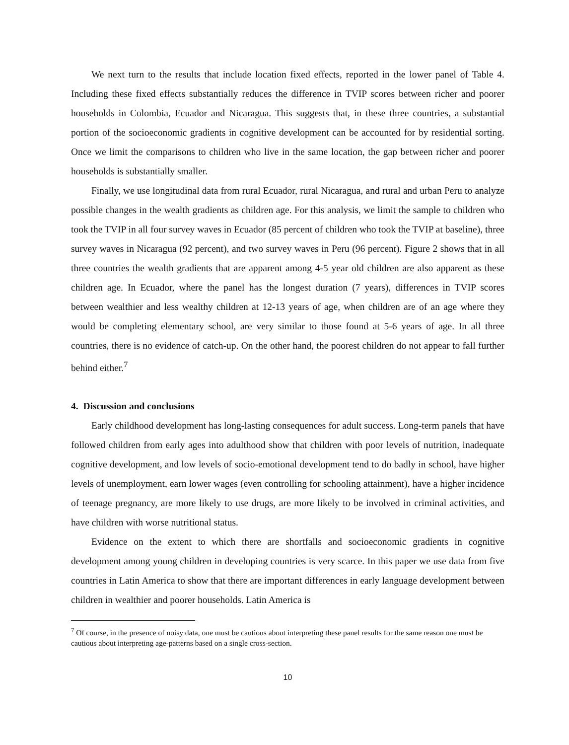We next turn to the results that include location fixed effects, reported in the lower panel of Table 4. Including these fixed effects substantially reduces the difference in TVIP scores between richer and poorer households in Colombia, Ecuador and Nicaragua. This suggests that, in these three countries, a substantial portion of the socioeconomic gradients in cognitive development can be accounted for by residential sorting. Once we limit the comparisons to children who live in the same location, the gap between richer and poorer households is substantially smaller.
Finally, we use longitudinal data from rural Ecuador, rural Nicaragua, and rural and urban Peru to analyze possible changes in the wealth gradients as children age. For this analysis, we limit the sample to children who took the TVIP in all four survey waves in Ecuador (85 percent of children who took the TVIP at baseline), three survey waves in Nicaragua (92 percent), and two survey waves in Peru (96 percent). Figure 2 shows that in all three countries the wealth gradients that are apparent among 4-5 year old children are also apparent as these children age. In Ecuador, where the panel has the longest duration (7 years), differences in TVIP scores between wealthier and less wealthy children at 12-13 years of age, when children are of an age where they would be completing elementary school, are very similar to those found at 5-6 years of age. In all three countries, there is no evidence of catch-up. On the other hand, the poorest children do not appear to fall further behind either.<sup>7</sup>
4. Discussion and conclusions
Early childhood development has long-lasting consequences for adult success. Long-term panels that have followed children from early ages into adulthood show that children with poor levels of nutrition, inadequate cognitive development, and low levels of socio-emotional development tend to do badly in school, have higher levels of unemployment, earn lower wages (even controlling for schooling attainment), have a higher incidence of teenage pregnancy, are more likely to use drugs, are more likely to be involved in criminal activities, and have children with worse nutritional status.
Evidence on the extent to which there are shortfalls and socioeconomic gradients in cognitive development among young children in developing countries is very scarce. In this paper we use data from five countries in Latin America to show that there are important differences in early language development between children in wealthier and poorer households. Latin America is
<sup>7</sup> Of course, in the presence of noisy data, one must be cautious about interpreting these panel results for the same reason one must be cautious about interpreting age-patterns based on a single cross-section.
10